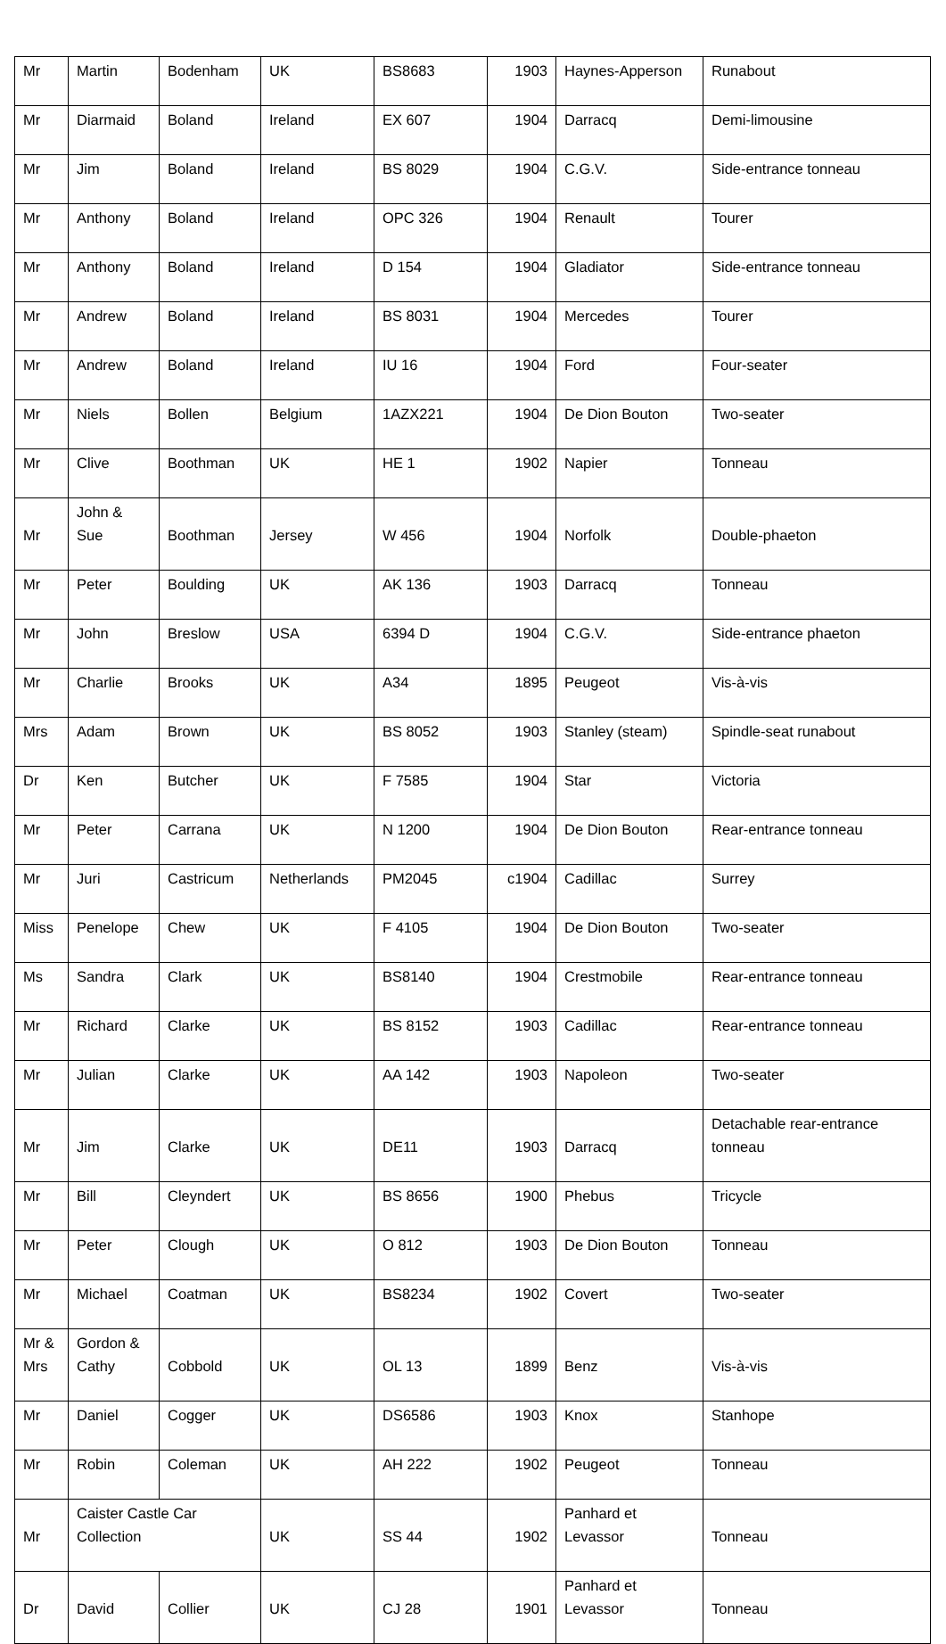| Mr | Martin | Bodenham | UK | BS8683 | 1903 | Haynes-Apperson | Runabout |
| Mr | Diarmaid | Boland | Ireland | EX 607 | 1904 | Darracq | Demi-limousine |
| Mr | Jim | Boland | Ireland | BS 8029 | 1904 | C.G.V. | Side-entrance tonneau |
| Mr | Anthony | Boland | Ireland | OPC 326 | 1904 | Renault | Tourer |
| Mr | Anthony | Boland | Ireland | D 154 | 1904 | Gladiator | Side-entrance tonneau |
| Mr | Andrew | Boland | Ireland | BS 8031 | 1904 | Mercedes | Tourer |
| Mr | Andrew | Boland | Ireland | IU 16 | 1904 | Ford | Four-seater |
| Mr | Niels | Bollen | Belgium | 1AZX221 | 1904 | De Dion Bouton | Two-seater |
| Mr | Clive | Boothman | UK | HE 1 | 1902 | Napier | Tonneau |
| Mr | John & Sue | Boothman | Jersey | W 456 | 1904 | Norfolk | Double-phaeton |
| Mr | Peter | Boulding | UK | AK 136 | 1903 | Darracq | Tonneau |
| Mr | John | Breslow | USA | 6394 D | 1904 | C.G.V. | Side-entrance phaeton |
| Mr | Charlie | Brooks | UK | A34 | 1895 | Peugeot | Vis-à-vis |
| Mrs | Adam | Brown | UK | BS 8052 | 1903 | Stanley (steam) | Spindle-seat runabout |
| Dr | Ken | Butcher | UK | F 7585 | 1904 | Star | Victoria |
| Mr | Peter | Carrana | UK | N 1200 | 1904 | De Dion Bouton | Rear-entrance tonneau |
| Mr | Juri | Castricum | Netherlands | PM2045 | c1904 | Cadillac | Surrey |
| Miss | Penelope | Chew | UK | F 4105 | 1904 | De Dion Bouton | Two-seater |
| Ms | Sandra | Clark | UK | BS8140 | 1904 | Crestmobile | Rear-entrance tonneau |
| Mr | Richard | Clarke | UK | BS 8152 | 1903 | Cadillac | Rear-entrance tonneau |
| Mr | Julian | Clarke | UK | AA 142 | 1903 | Napoleon | Two-seater |
| Mr | Jim | Clarke | UK | DE11 | 1903 | Darracq | Detachable rear-entrance tonneau |
| Mr | Bill | Cleyndert | UK | BS 8656 | 1900 | Phebus | Tricycle |
| Mr | Peter | Clough | UK | O 812 | 1903 | De Dion Bouton | Tonneau |
| Mr | Michael | Coatman | UK | BS8234 | 1902 | Covert | Two-seater |
| Mr & Mrs | Gordon & Cathy | Cobbold | UK | OL 13 | 1899 | Benz | Vis-à-vis |
| Mr | Daniel | Cogger | UK | DS6586 | 1903 | Knox | Stanhope |
| Mr | Robin | Coleman | UK | AH 222 | 1902 | Peugeot | Tonneau |
| Mr | Caister Castle Car Collection | | UK | SS 44 | 1902 | Panhard et Levassor | Tonneau |
| Dr | David | Collier | UK | CJ 28 | 1901 | Panhard et Levassor | Tonneau |